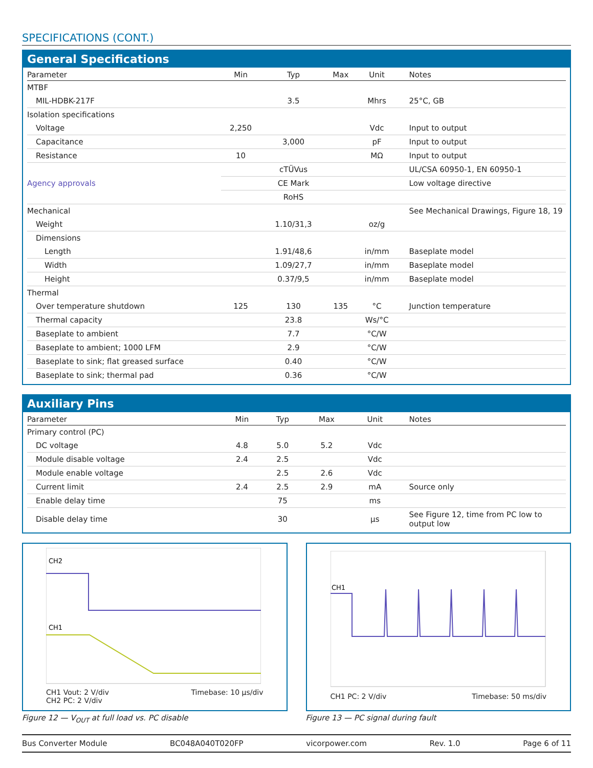SPECIFICATIONS (CONT.)
General Specifications
| Parameter | Min | Typ | Max | Unit | Notes |
| --- | --- | --- | --- | --- | --- |
| MTBF | | | | | |
| MIL-HDBK-217F | | 3.5 | | Mhrs | 25°C, GB |
| Isolation specifications | | | | | |
| Voltage | 2,250 | | | Vdc | Input to output |
| Capacitance | | 3,000 | | pF | Input to output |
| Resistance | 10 | | | MΩ | Input to output |
| Agency approvals | | cTÜVus | | | UL/CSA 60950-1, EN 60950-1 |
| | | CE Mark | | | Low voltage directive |
| | | RoHS | | | |
| Mechanical | | | | | See Mechanical Drawings, Figure 18, 19 |
| Weight | | 1.10/31,3 | | oz/g | |
| Dimensions | | | | | |
| Length | | 1.91/48,6 | | in/mm | Baseplate model |
| Width | | 1.09/27,7 | | in/mm | Baseplate model |
| Height | | 0.37/9,5 | | in/mm | Baseplate model |
| Thermal | | | | | |
| Over temperature shutdown | 125 | 130 | 135 | °C | Junction temperature |
| Thermal capacity | | 23.8 | | Ws/°C | |
| Baseplate to ambient | | 7.7 | | °C/W | |
| Baseplate to ambient; 1000 LFM | | 2.9 | | °C/W | |
| Baseplate to sink; flat greased surface | | 0.40 | | °C/W | |
| Baseplate to sink; thermal pad | | 0.36 | | °C/W | |
Auxiliary Pins
| Parameter | Min | Typ | Max | Unit | Notes |
| --- | --- | --- | --- | --- | --- |
| Primary control (PC) | | | | | |
| DC voltage | 4.8 | 5.0 | 5.2 | Vdc | |
| Module disable voltage | 2.4 | 2.5 | | Vdc | |
| Module enable voltage | | 2.5 | 2.6 | Vdc | |
| Current limit | 2.4 | 2.5 | 2.9 | mA | Source only |
| Enable delay time | | 75 | | ms | |
| Disable delay time | | 30 | | µs | See Figure 12, time from PC low to output low |
CH2
CH1
CH1 Vout: 2 V/div
CH2 PC: 2 V/div
Timebase: 10 µs/div
Figure 12 — V<sub>OUT</sub> at full load vs. PC disable
CH1
CH1 PC: 2 V/div Timebase: 50 ms/div
Figure 13 — PC signal during fault
Bus Converter Module BC048A040T020FP vicorpower.com Rev. 1.0 Page 6 of 11